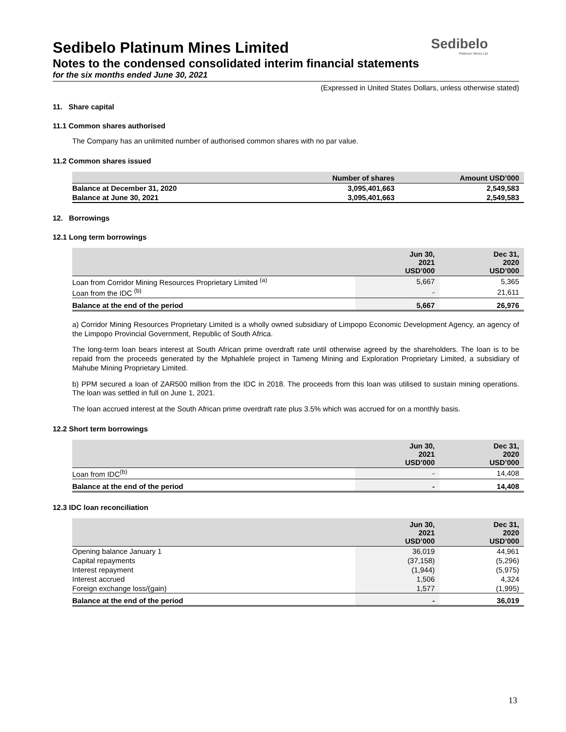Sedibelo
Platinum Mines Ltd
Sedibelo Platinum Mines Limited
Notes to the condensed consolidated interim financial statements
for the six months ended June 30, 2021
(Expressed in United States Dollars, unless otherwise stated)
11. Share capital
11.1 Common shares authorised
The Company has an unlimited number of authorised common shares with no par value.
11.2 Common shares issued
| | Number of shares | Amount USD’000 |
| --- | --- | --- |
| Balance at December 31, 2020 | 3,095,401,663 | 2,549,583 |
| Balance at June 30, 2021 | 3,095,401,663 | 2,549,583 |
12. Borrowings
12.1 Long term borrowings
| | Jun 30, 2021 USD’000 | Dec 31, 2020 USD’000 |
| --- | --- | --- |
| Loan from Corridor Mining Resources Proprietary Limited <sup>(a)</sup> | 5,667 | 5,365 |
| Loan from the IDC <sup>(b)</sup> | - | 21,611 |
| Balance at the end of the period | 5,667 | 26,976 |
a) Corridor Mining Resources Proprietary Limited is a wholly owned subsidiary of Limpopo Economic Development Agency, an agency of the Limpopo Provincial Government, Republic of South Africa.
The long-term loan bears interest at South African prime overdraft rate until otherwise agreed by the shareholders. The loan is to be repaid from the proceeds generated by the Mphahlele project in Tameng Mining and Exploration Proprietary Limited, a subsidiary of Mahube Mining Proprietary Limited.
b) PPM secured a loan of ZAR500 million from the IDC in 2018. The proceeds from this loan was utilised to sustain mining operations. The loan was settled in full on June 1, 2021.
The loan accrued interest at the South African prime overdraft rate plus 3.5% which was accrued for on a monthly basis.
12.2 Short term borrowings
| | Jun 30, 2021 USD’000 | Dec 31, 2020 USD’000 |
| --- | --- | --- |
| Loan from IDC<sup>(b)</sup> | - | 14,408 |
| Balance at the end of the period | - | 14,408 |
12.3 IDC loan reconciliation
| | Jun 30, 2021 USD’000 | Dec 31, 2020 USD’000 |
| --- | --- | --- |
| Opening balance January 1 | 36,019 | 44,961 |
| Capital repayments | (37,158) | (5,296) |
| Interest repayment | (1,944) | (5,975) |
| Interest accrued | 1,506 | 4,324 |
| Foreign exchange loss/(gain) | 1,577 | (1,995) |
| Balance at the end of the period | - | 36,019 |
13